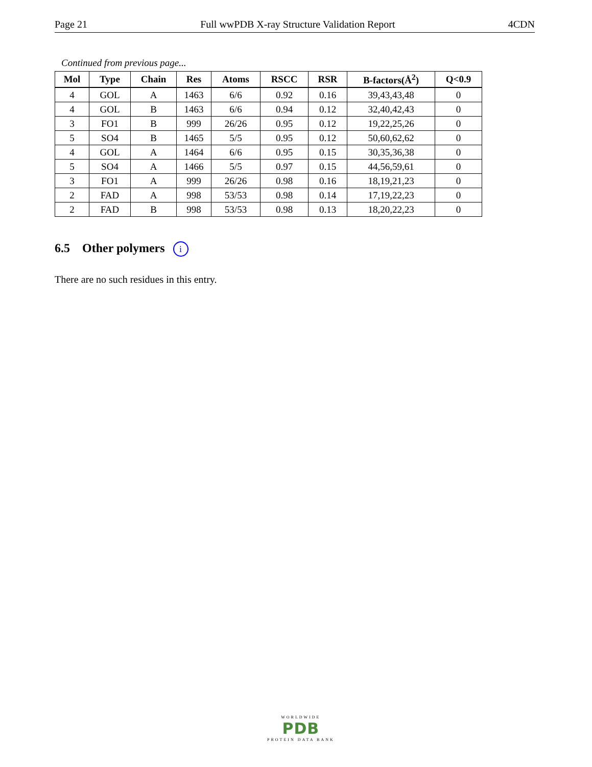Page 21 Full wwPDB X-ray Structure Validation Report 4CDN
Continued from previous page...
| Mol | Type | Chain | Res | Atoms | RSCC | RSR | B-factors(Å<sup>2</sup>) | Q<0.9 |
| --- | --- | --- | --- | --- | --- | --- | --- | --- |
| 4 | GOL | A | 1463 | 6/6 | 0.92 | 0.16 | 39,43,43,48 | 0 |
| 4 | GOL | B | 1463 | 6/6 | 0.94 | 0.12 | 32,40,42,43 | 0 |
| 3 | FO1 | B | 999 | 26/26 | 0.95 | 0.12 | 19,22,25,26 | 0 |
| 5 | SO4 | B | 1465 | 5/5 | 0.95 | 0.12 | 50,60,62,62 | 0 |
| 4 | GOL | A | 1464 | 6/6 | 0.95 | 0.15 | 30,35,36,38 | 0 |
| 5 | SO4 | A | 1466 | 5/5 | 0.97 | 0.15 | 44,56,59,61 | 0 |
| 3 | FO1 | A | 999 | 26/26 | 0.98 | 0.16 | 18,19,21,23 | 0 |
| 2 | FAD | A | 998 | 53/53 | 0.98 | 0.14 | 17,19,22,23 | 0 |
| 2 | FAD | B | 998 | 53/53 | 0.98 | 0.13 | 18,20,22,23 | 0 |
6.5 Other polymers i
There are no such residues in this entry.
WORLDWIDE
PDB
PROTEIN DATA BANK